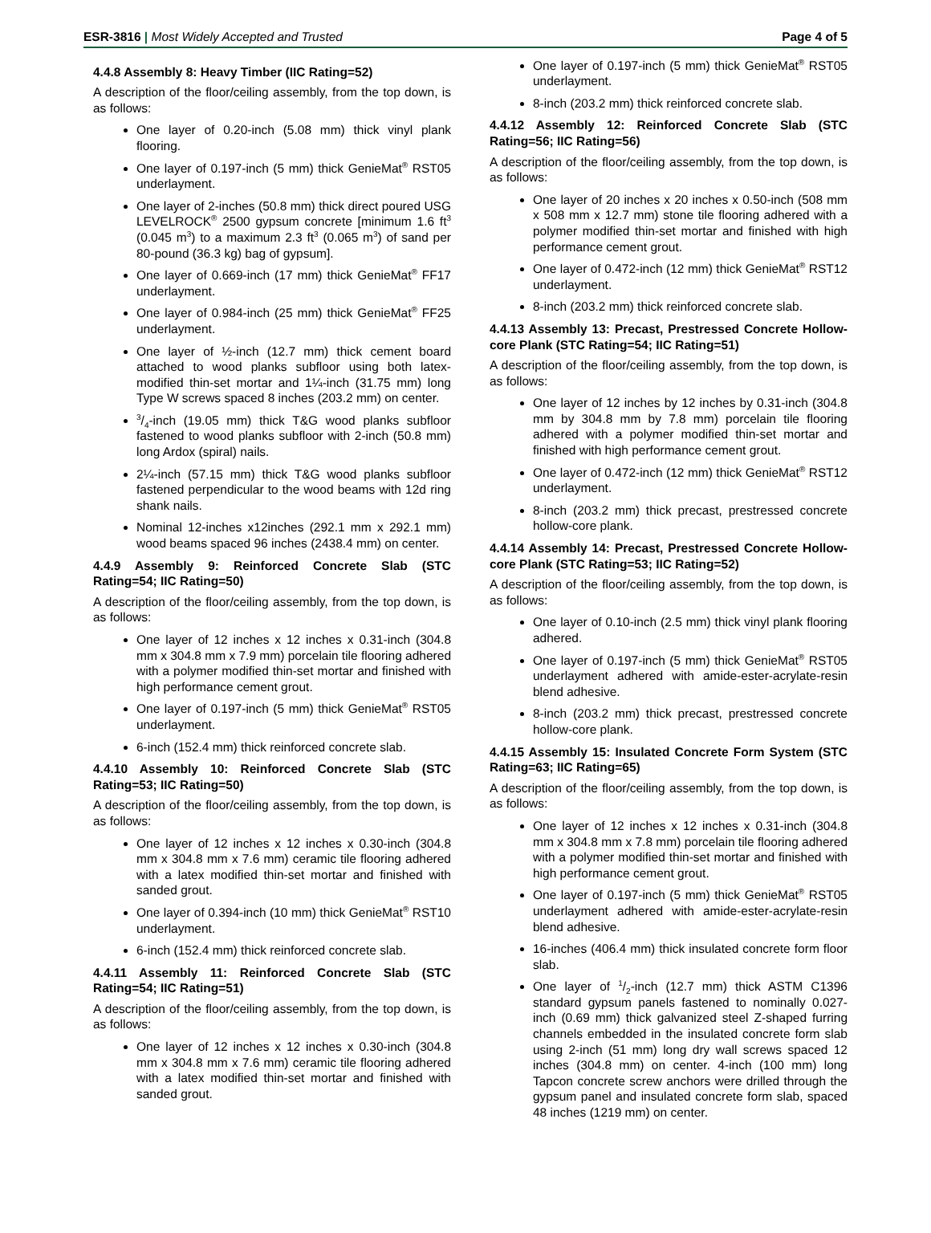ESR-3816 | Most Widely Accepted and Trusted
Page 4 of 5
4.4.8 Assembly 8: Heavy Timber (IIC Rating=52)
A description of the floor/ceiling assembly, from the top down, is as follows:
One layer of 0.20-inch (5.08 mm) thick vinyl plank flooring.
One layer of 0.197-inch (5 mm) thick GenieMat<sup>®</sup> RST05 underlayment.
One layer of 2-inches (50.8 mm) thick direct poured USG LEVELROCK<sup>®</sup> 2500 gypsum concrete [minimum 1.6 ft<sup>3</sup> (0.045 m<sup>3</sup>) to a maximum 2.3 ft<sup>3</sup> (0.065 m<sup>3</sup>) of sand per 80-pound (36.3 kg) bag of gypsum].
One layer of 0.669-inch (17 mm) thick GenieMat<sup>®</sup> FF17 underlayment.
One layer of 0.984-inch (25 mm) thick GenieMat<sup>®</sup> FF25 underlayment.
One layer of ½-inch (12.7 mm) thick cement board attached to wood planks subfloor using both latex-modified thin-set mortar and 1¼-inch (31.75 mm) long Type W screws spaced 8 inches (203.2 mm) on center.
3/4-inch (19.05 mm) thick T&G wood planks subfloor fastened to wood planks subfloor with 2-inch (50.8 mm) long Ardox (spiral) nails.
2¼-inch (57.15 mm) thick T&G wood planks subfloor fastened perpendicular to the wood beams with 12d ring shank nails.
Nominal 12-inches x12inches (292.1 mm x 292.1 mm) wood beams spaced 96 inches (2438.4 mm) on center.
4.4.9 Assembly 9: Reinforced Concrete Slab (STC Rating=54; IIC Rating=50)
A description of the floor/ceiling assembly, from the top down, is as follows:
One layer of 12 inches x 12 inches x 0.31-inch (304.8 mm x 304.8 mm x 7.9 mm) porcelain tile flooring adhered with a polymer modified thin-set mortar and finished with high performance cement grout.
One layer of 0.197-inch (5 mm) thick GenieMat<sup>®</sup> RST05 underlayment.
6-inch (152.4 mm) thick reinforced concrete slab.
4.4.10 Assembly 10: Reinforced Concrete Slab (STC Rating=53; IIC Rating=50)
A description of the floor/ceiling assembly, from the top down, is as follows:
One layer of 12 inches x 12 inches x 0.30-inch (304.8 mm x 304.8 mm x 7.6 mm) ceramic tile flooring adhered with a latex modified thin-set mortar and finished with sanded grout.
One layer of 0.394-inch (10 mm) thick GenieMat<sup>®</sup> RST10 underlayment.
6-inch (152.4 mm) thick reinforced concrete slab.
4.4.11 Assembly 11: Reinforced Concrete Slab (STC Rating=54; IIC Rating=51)
A description of the floor/ceiling assembly, from the top down, is as follows:
One layer of 12 inches x 12 inches x 0.30-inch (304.8 mm x 304.8 mm x 7.6 mm) ceramic tile flooring adhered with a latex modified thin-set mortar and finished with sanded grout.
One layer of 0.197-inch (5 mm) thick GenieMat<sup>®</sup> RST05 underlayment.
8-inch (203.2 mm) thick reinforced concrete slab.
4.4.12 Assembly 12: Reinforced Concrete Slab (STC Rating=56; IIC Rating=56)
A description of the floor/ceiling assembly, from the top down, is as follows:
One layer of 20 inches x 20 inches x 0.50-inch (508 mm x 508 mm x 12.7 mm) stone tile flooring adhered with a polymer modified thin-set mortar and finished with high performance cement grout.
One layer of 0.472-inch (12 mm) thick GenieMat<sup>®</sup> RST12 underlayment.
8-inch (203.2 mm) thick reinforced concrete slab.
4.4.13 Assembly 13: Precast, Prestressed Concrete Hollow-core Plank (STC Rating=54; IIC Rating=51)
A description of the floor/ceiling assembly, from the top down, is as follows:
One layer of 12 inches by 12 inches by 0.31-inch (304.8 mm by 304.8 mm by 7.8 mm) porcelain tile flooring adhered with a polymer modified thin-set mortar and finished with high performance cement grout.
One layer of 0.472-inch (12 mm) thick GenieMat<sup>®</sup> RST12 underlayment.
8-inch (203.2 mm) thick precast, prestressed concrete hollow-core plank.
4.4.14 Assembly 14: Precast, Prestressed Concrete Hollow-core Plank (STC Rating=53; IIC Rating=52)
A description of the floor/ceiling assembly, from the top down, is as follows:
One layer of 0.10-inch (2.5 mm) thick vinyl plank flooring adhered.
One layer of 0.197-inch (5 mm) thick GenieMat<sup>®</sup> RST05 underlayment adhered with amide-ester-acrylate-resin blend adhesive.
8-inch (203.2 mm) thick precast, prestressed concrete hollow-core plank.
4.4.15 Assembly 15: Insulated Concrete Form System (STC Rating=63; IIC Rating=65)
A description of the floor/ceiling assembly, from the top down, is as follows:
One layer of 12 inches x 12 inches x 0.31-inch (304.8 mm x 304.8 mm x 7.8 mm) porcelain tile flooring adhered with a polymer modified thin-set mortar and finished with high performance cement grout.
One layer of 0.197-inch (5 mm) thick GenieMat<sup>®</sup> RST05 underlayment adhered with amide-ester-acrylate-resin blend adhesive.
16-inches (406.4 mm) thick insulated concrete form floor slab.
One layer of 1/2-inch (12.7 mm) thick ASTM C1396 standard gypsum panels fastened to nominally 0.027-inch (0.69 mm) thick galvanized steel Z-shaped furring channels embedded in the insulated concrete form slab using 2-inch (51 mm) long dry wall screws spaced 12 inches (304.8 mm) on center. 4-inch (100 mm) long Tapcon concrete screw anchors were drilled through the gypsum panel and insulated concrete form slab, spaced 48 inches (1219 mm) on center.